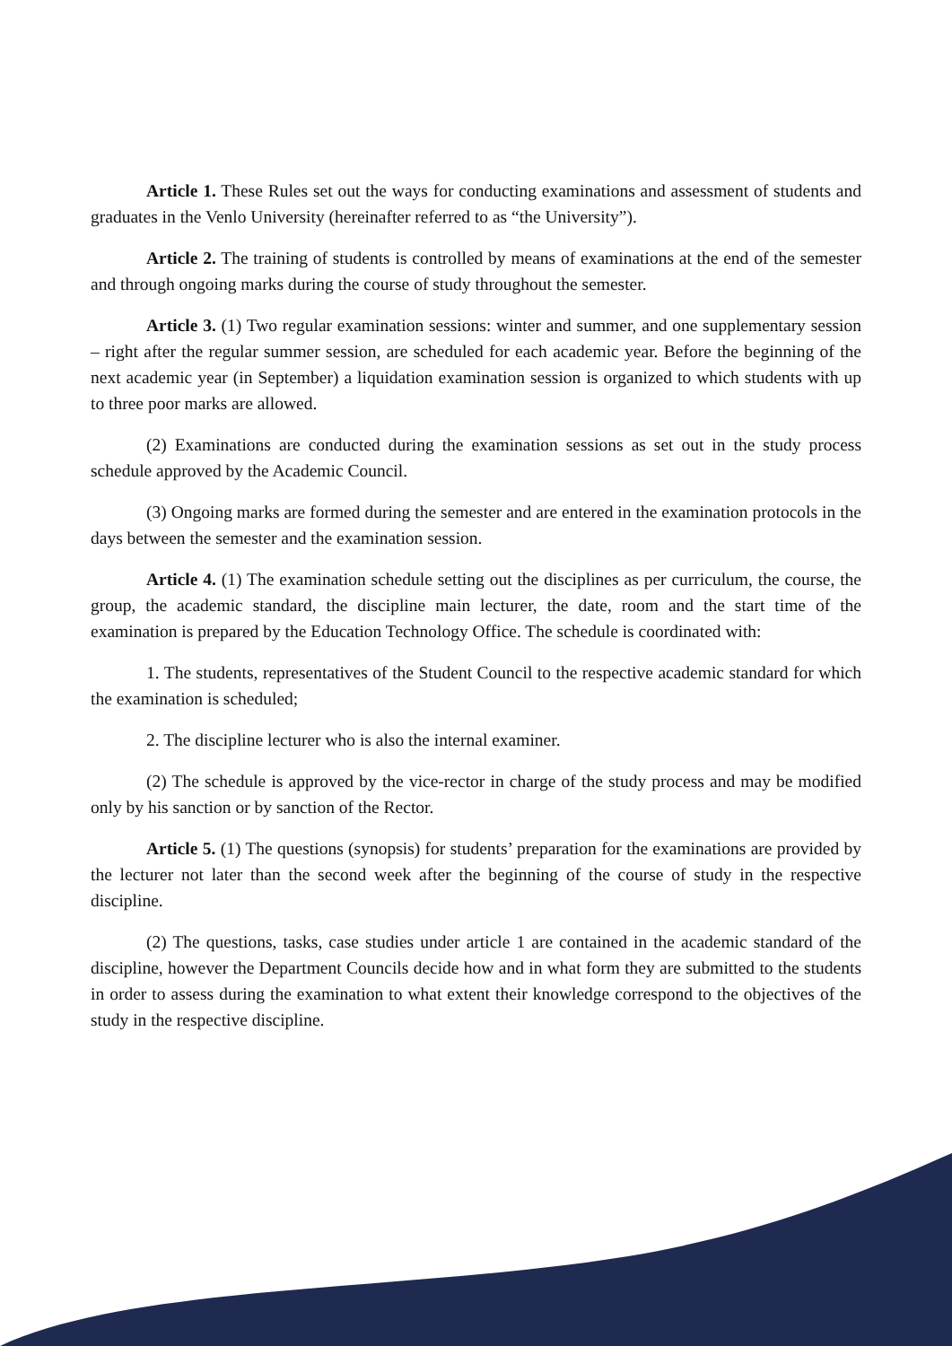Article 1. These Rules set out the ways for conducting examinations and assessment of students and graduates in the Venlo University (hereinafter referred to as “the University”).
Article 2. The training of students is controlled by means of examinations at the end of the semester and through ongoing marks during the course of study throughout the semester.
Article 3. (1) Two regular examination sessions: winter and summer, and one supplementary session – right after the regular summer session, are scheduled for each academic year. Before the beginning of the next academic year (in September) a liquidation examination session is organized to which students with up to three poor marks are allowed.
(2) Examinations are conducted during the examination sessions as set out in the study process schedule approved by the Academic Council.
(3) Ongoing marks are formed during the semester and are entered in the examination protocols in the days between the semester and the examination session.
Article 4. (1) The examination schedule setting out the disciplines as per curriculum, the course, the group, the academic standard, the discipline main lecturer, the date, room and the start time of the examination is prepared by the Education Technology Office. The schedule is coordinated with:
1. The students, representatives of the Student Council to the respective academic standard for which the examination is scheduled;
2. The discipline lecturer who is also the internal examiner.
(2) The schedule is approved by the vice-rector in charge of the study process and may be modified only by his sanction or by sanction of the Rector.
Article 5. (1) The questions (synopsis) for students’ preparation for the examinations are provided by the lecturer not later than the second week after the beginning of the course of study in the respective discipline.
(2) The questions, tasks, case studies under article 1 are contained in the academic standard of the discipline, however the Department Councils decide how and in what form they are submitted to the students in order to assess during the examination to what extent their knowledge correspond to the objectives of the study in the respective discipline.